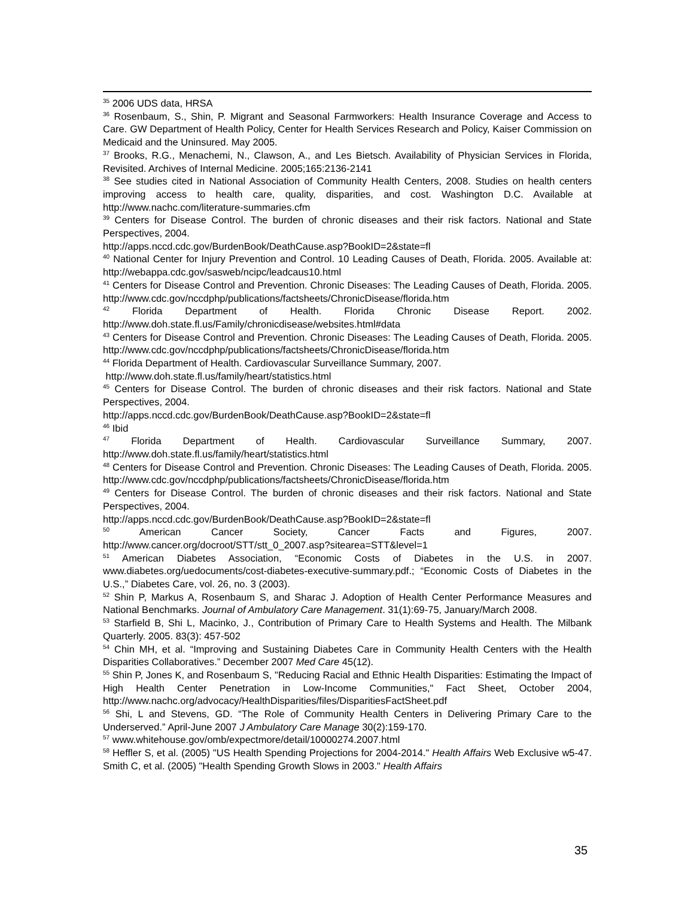<sup>35</sup> 2006 UDS data, HRSA
<sup>36</sup> Rosenbaum, S., Shin, P. Migrant and Seasonal Farmworkers: Health Insurance Coverage and Access to Care. GW Department of Health Policy, Center for Health Services Research and Policy, Kaiser Commission on Medicaid and the Uninsured. May 2005.
<sup>37</sup> Brooks, R.G., Menachemi, N., Clawson, A., and Les Bietsch. Availability of Physician Services in Florida, Revisited. Archives of Internal Medicine. 2005;165:2136-2141
<sup>38</sup> See studies cited in National Association of Community Health Centers, 2008. Studies on health centers improving access to health care, quality, disparities, and cost. Washington D.C. Available at http://www.nachc.com/literature-summaries.cfm
<sup>39</sup> Centers for Disease Control. The burden of chronic diseases and their risk factors. National and State Perspectives, 2004.
http://apps.nccd.cdc.gov/BurdenBook/DeathCause.asp?BookID=2&state=fl
<sup>40</sup> National Center for Injury Prevention and Control. 10 Leading Causes of Death, Florida. 2005. Available at: http://webappa.cdc.gov/sasweb/ncipc/leadcaus10.html
<sup>41</sup> Centers for Disease Control and Prevention. Chronic Diseases: The Leading Causes of Death, Florida. 2005. http://www.cdc.gov/nccdphp/publications/factsheets/ChronicDisease/florida.htm
<sup>42</sup> Florida Department of Health. Florida Chronic Disease Report. 2002. http://www.doh.state.fl.us/Family/chronicdisease/websites.html#data
<sup>43</sup> Centers for Disease Control and Prevention. Chronic Diseases: The Leading Causes of Death, Florida. 2005. http://www.cdc.gov/nccdphp/publications/factsheets/ChronicDisease/florida.htm
<sup>44</sup> Florida Department of Health. Cardiovascular Surveillance Summary, 2007.
http://www.doh.state.fl.us/family/heart/statistics.html
<sup>45</sup> Centers for Disease Control. The burden of chronic diseases and their risk factors. National and State Perspectives, 2004.
http://apps.nccd.cdc.gov/BurdenBook/DeathCause.asp?BookID=2&state=fl
<sup>46</sup> Ibid
<sup>47</sup> Florida Department of Health. Cardiovascular Surveillance Summary, 2007. http://www.doh.state.fl.us/family/heart/statistics.html
<sup>48</sup> Centers for Disease Control and Prevention. Chronic Diseases: The Leading Causes of Death, Florida. 2005. http://www.cdc.gov/nccdphp/publications/factsheets/ChronicDisease/florida.htm
<sup>49</sup> Centers for Disease Control. The burden of chronic diseases and their risk factors. National and State Perspectives, 2004.
http://apps.nccd.cdc.gov/BurdenBook/DeathCause.asp?BookID=2&state=fl
<sup>50</sup> American Cancer Society, Cancer Facts and Figures, 2007. http://www.cancer.org/docroot/STT/stt_0_2007.asp?sitearea=STT&level=1
<sup>51</sup> American Diabetes Association, “Economic Costs of Diabetes in the U.S. in 2007. www.diabetes.org/uedocuments/cost-diabetes-executive-summary.pdf.; “Economic Costs of Diabetes in the U.S.,” Diabetes Care, vol. 26, no. 3 (2003).
<sup>52</sup> Shin P, Markus A, Rosenbaum S, and Sharac J. Adoption of Health Center Performance Measures and National Benchmarks. Journal of Ambulatory Care Management. 31(1):69-75, January/March 2008.
<sup>53</sup> Starfield B, Shi L, Macinko, J., Contribution of Primary Care to Health Systems and Health. The Milbank Quarterly. 2005. 83(3): 457-502
<sup>54</sup> Chin MH, et al. “Improving and Sustaining Diabetes Care in Community Health Centers with the Health Disparities Collaboratives.” December 2007 Med Care 45(12).
<sup>55</sup> Shin P, Jones K, and Rosenbaum S, "Reducing Racial and Ethnic Health Disparities: Estimating the Impact of High Health Center Penetration in Low-Income Communities," Fact Sheet, October 2004, http://www.nachc.org/advocacy/HealthDisparities/files/DisparitiesFactSheet.pdf
<sup>56</sup> Shi, L and Stevens, GD. “The Role of Community Health Centers in Delivering Primary Care to the Underserved.” April-June 2007 J Ambulatory Care Manage 30(2):159-170.
<sup>57</sup> www.whitehouse.gov/omb/expectmore/detail/10000274.2007.html
<sup>58</sup> Heffler S, et al. (2005) "US Health Spending Projections for 2004-2014." Health Affairs Web Exclusive w5-47. Smith C, et al. (2005) "Health Spending Growth Slows in 2003." Health Affairs
35